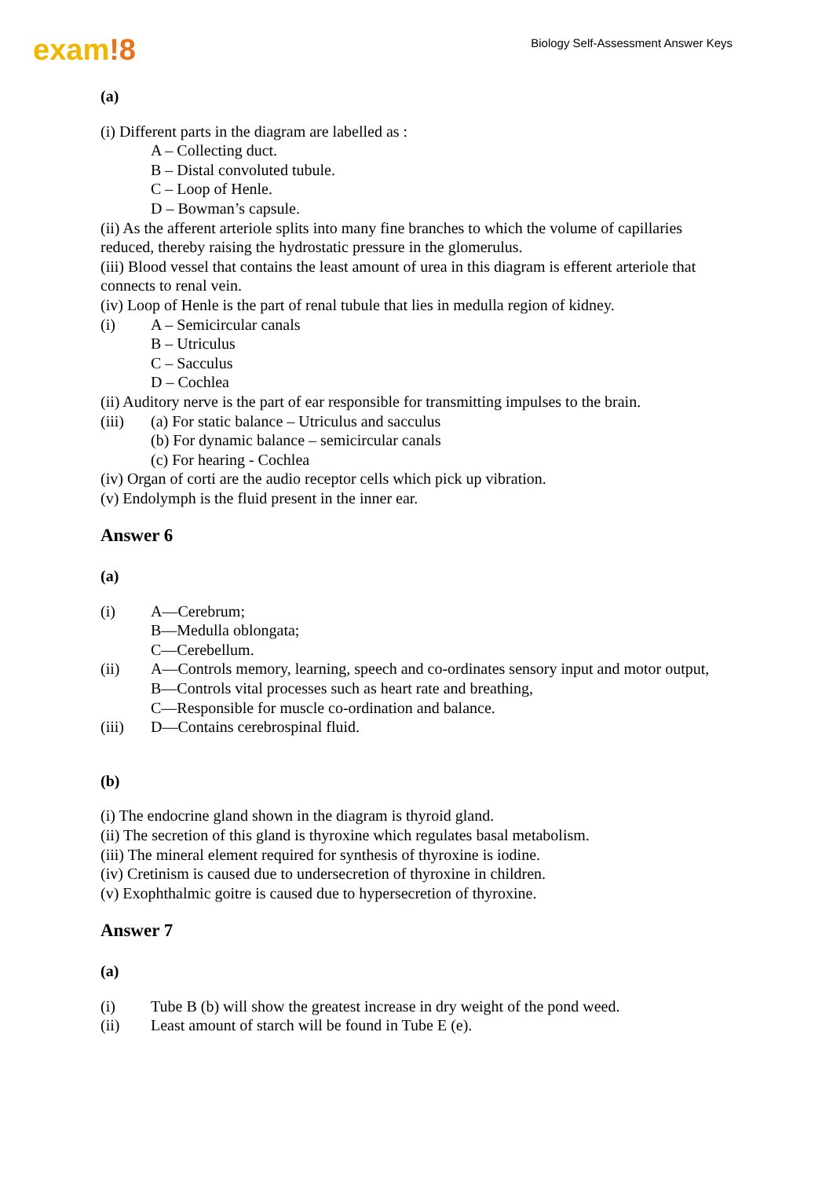exam!8
Biology Self-Assessment Answer Keys
(a)
(i) Different parts in the diagram are labelled as :
A – Collecting duct.
B – Distal convoluted tubule.
C – Loop of Henle.
D – Bowman’s capsule.
(ii) As the afferent arteriole splits into many fine branches to which the volume of capillaries reduced, thereby raising the hydrostatic pressure in the glomerulus.
(iii) Blood vessel that contains the least amount of urea in this diagram is efferent arteriole that connects to renal vein.
(iv) Loop of Henle is the part of renal tubule that lies in medulla region of kidney.
(i) A – Semicircular canals
B – Utriculus
C – Sacculus
D – Cochlea
(ii) Auditory nerve is the part of ear responsible for transmitting impulses to the brain.
(iii) (a) For static balance – Utriculus and sacculus
(b) For dynamic balance – semicircular canals
(c) For hearing - Cochlea
(iv) Organ of corti are the audio receptor cells which pick up vibration.
(v) Endolymph is the fluid present in the inner ear.
Answer 6
(a)
(i) A—Cerebrum;
B—Medulla oblongata;
C—Cerebellum.
(ii) A—Controls memory, learning, speech and co-ordinates sensory input and motor output,
B—Controls vital processes such as heart rate and breathing,
C—Responsible for muscle co-ordination and balance.
(iii) D—Contains cerebrospinal fluid.
(b)
(i) The endocrine gland shown in the diagram is thyroid gland.
(ii) The secretion of this gland is thyroxine which regulates basal metabolism.
(iii) The mineral element required for synthesis of thyroxine is iodine.
(iv) Cretinism is caused due to undersecretion of thyroxine in children.
(v) Exophthalmic goitre is caused due to hypersecretion of thyroxine.
Answer 7
(a)
(i) Tube B (b) will show the greatest increase in dry weight of the pond weed.
(ii) Least amount of starch will be found in Tube E (e).